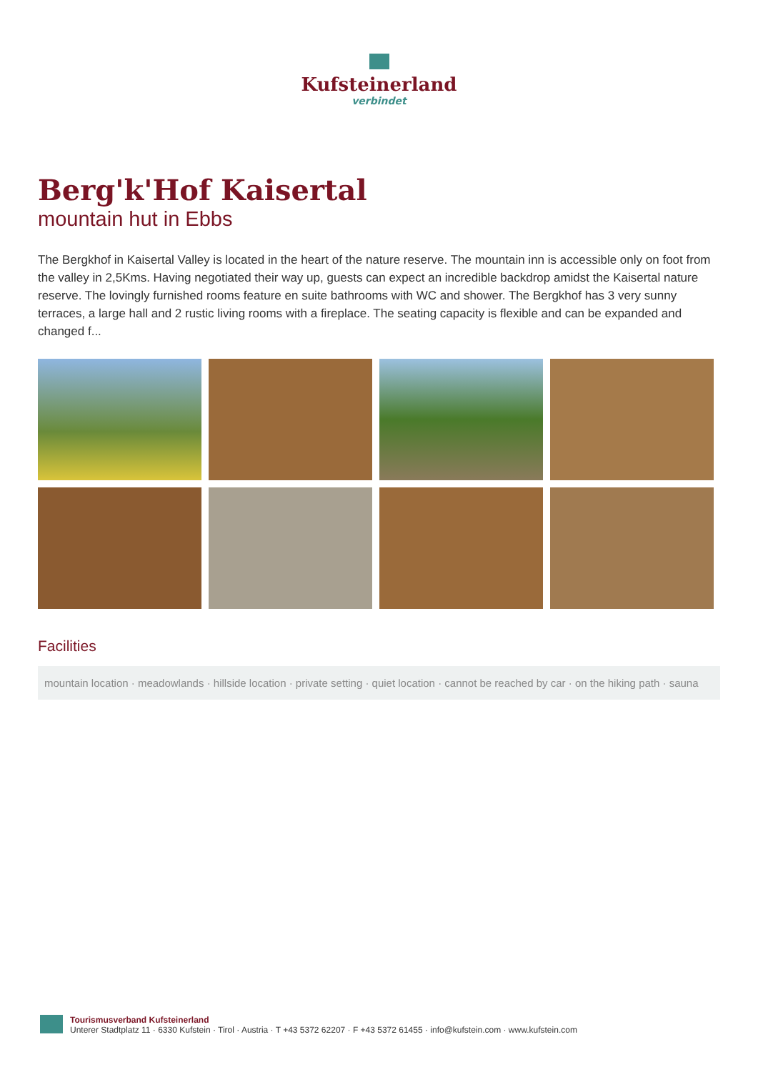Kufsteinerland
verbindet
Berg'k'Hof Kaisertal
mountain hut in Ebbs
The Bergkhof in Kaisertal Valley is located in the heart of the nature reserve. The mountain inn is accessible only on foot from the valley in 2,5Kms. Having negotiated their way up, guests can expect an incredible backdrop amidst the Kaisertal nature reserve. The lovingly furnished rooms feature en suite bathrooms with WC and shower. The Bergkhof has 3 very sunny terraces, a large hall and 2 rustic living rooms with a fireplace. The seating capacity is flexible and can be expanded and changed f...
Facilities
mountain location · meadowlands · hillside location · private setting · quiet location · cannot be reached by car · on the hiking path · sauna
Tourismusverband Kufsteinerland
Unterer Stadtplatz 11 · 6330 Kufstein · Tirol · Austria · T +43 5372 62207 · F +43 5372 61455 · info@kufstein.com · www.kufstein.com